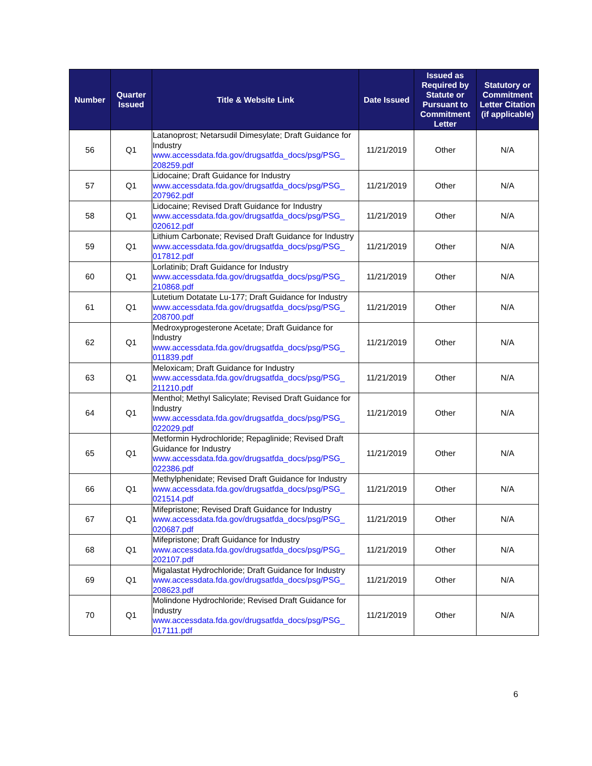| Number | Quarter Issued | Title & Website Link | Date Issued | Issued as Required by Statute or Pursuant to Commitment Letter | Statutory or Commitment Letter Citation (if applicable) |
| --- | --- | --- | --- | --- | --- |
| 56 | Q1 | Latanoprost; Netarsudil Dimesylate; Draft Guidance for Industry www.accessdata.fda.gov/drugsatfda_docs/psg/PSG_ 208259.pdf | 11/21/2019 | Other | N/A |
| 57 | Q1 | Lidocaine; Draft Guidance for Industry www.accessdata.fda.gov/drugsatfda_docs/psg/PSG_ 207962.pdf | 11/21/2019 | Other | N/A |
| 58 | Q1 | Lidocaine; Revised Draft Guidance for Industry www.accessdata.fda.gov/drugsatfda_docs/psg/PSG_ 020612.pdf | 11/21/2019 | Other | N/A |
| 59 | Q1 | Lithium Carbonate; Revised Draft Guidance for Industry www.accessdata.fda.gov/drugsatfda_docs/psg/PSG_ 017812.pdf | 11/21/2019 | Other | N/A |
| 60 | Q1 | Lorlatinib; Draft Guidance for Industry www.accessdata.fda.gov/drugsatfda_docs/psg/PSG_ 210868.pdf | 11/21/2019 | Other | N/A |
| 61 | Q1 | Lutetium Dotatate Lu-177; Draft Guidance for Industry www.accessdata.fda.gov/drugsatfda_docs/psg/PSG_ 208700.pdf | 11/21/2019 | Other | N/A |
| 62 | Q1 | Medroxyprogesterone Acetate; Draft Guidance for Industry www.accessdata.fda.gov/drugsatfda_docs/psg/PSG_ 011839.pdf | 11/21/2019 | Other | N/A |
| 63 | Q1 | Meloxicam; Draft Guidance for Industry www.accessdata.fda.gov/drugsatfda_docs/psg/PSG_ 211210.pdf | 11/21/2019 | Other | N/A |
| 64 | Q1 | Menthol; Methyl Salicylate; Revised Draft Guidance for Industry www.accessdata.fda.gov/drugsatfda_docs/psg/PSG_ 022029.pdf | 11/21/2019 | Other | N/A |
| 65 | Q1 | Metformin Hydrochloride; Repaglinide; Revised Draft Guidance for Industry www.accessdata.fda.gov/drugsatfda_docs/psg/PSG_ 022386.pdf | 11/21/2019 | Other | N/A |
| 66 | Q1 | Methylphenidate; Revised Draft Guidance for Industry www.accessdata.fda.gov/drugsatfda_docs/psg/PSG_ 021514.pdf | 11/21/2019 | Other | N/A |
| 67 | Q1 | Mifepristone; Revised Draft Guidance for Industry www.accessdata.fda.gov/drugsatfda_docs/psg/PSG_ 020687.pdf | 11/21/2019 | Other | N/A |
| 68 | Q1 | Mifepristone; Draft Guidance for Industry www.accessdata.fda.gov/drugsatfda_docs/psg/PSG_ 202107.pdf | 11/21/2019 | Other | N/A |
| 69 | Q1 | Migalastat Hydrochloride; Draft Guidance for Industry www.accessdata.fda.gov/drugsatfda_docs/psg/PSG_ 208623.pdf | 11/21/2019 | Other | N/A |
| 70 | Q1 | Molindone Hydrochloride; Revised Draft Guidance for Industry www.accessdata.fda.gov/drugsatfda_docs/psg/PSG_ 017111.pdf | 11/21/2019 | Other | N/A |
6